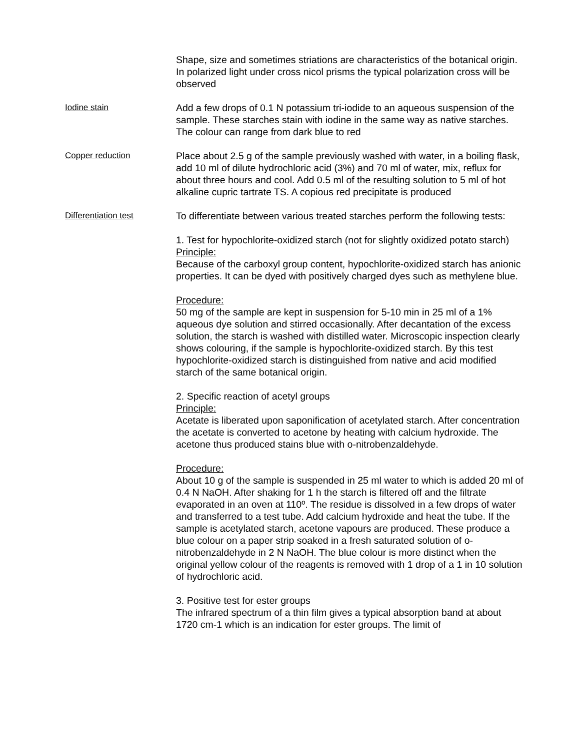Shape, size and sometimes striations are characteristics of the botanical origin. In polarized light under cross nicol prisms the typical polarization cross will be observed
Iodine stain
Add a few drops of 0.1 N potassium tri-iodide to an aqueous suspension of the sample. These starches stain with iodine in the same way as native starches. The colour can range from dark blue to red
Copper reduction
Place about 2.5 g of the sample previously washed with water, in a boiling flask, add 10 ml of dilute hydrochloric acid (3%) and 70 ml of water, mix, reflux for about three hours and cool. Add 0.5 ml of the resulting solution to 5 ml of hot alkaline cupric tartrate TS. A copious red precipitate is produced
Differentiation test
To differentiate between various treated starches perform the following tests:
1. Test for hypochlorite-oxidized starch (not for slightly oxidized potato starch)
Principle:
Because of the carboxyl group content, hypochlorite-oxidized starch has anionic properties. It can be dyed with positively charged dyes such as methylene blue.
Procedure:
50 mg of the sample are kept in suspension for 5-10 min in 25 ml of a 1% aqueous dye solution and stirred occasionally. After decantation of the excess solution, the starch is washed with distilled water. Microscopic inspection clearly shows colouring, if the sample is hypochlorite-oxidized starch. By this test hypochlorite-oxidized starch is distinguished from native and acid modified starch of the same botanical origin.
2. Specific reaction of acetyl groups
Principle:
Acetate is liberated upon saponification of acetylated starch. After concentration the acetate is converted to acetone by heating with calcium hydroxide. The acetone thus produced stains blue with o-nitrobenzaldehyde.
Procedure:
About 10 g of the sample is suspended in 25 ml water to which is added 20 ml of 0.4 N NaOH. After shaking for 1 h the starch is filtered off and the filtrate evaporated in an oven at 110º. The residue is dissolved in a few drops of water and transferred to a test tube. Add calcium hydroxide and heat the tube. If the sample is acetylated starch, acetone vapours are produced. These produce a blue colour on a paper strip soaked in a fresh saturated solution of o-nitrobenzaldehyde in 2 N NaOH. The blue colour is more distinct when the original yellow colour of the reagents is removed with 1 drop of a 1 in 10 solution of hydrochloric acid.
3. Positive test for ester groups
The infrared spectrum of a thin film gives a typical absorption band at about 1720 cm-1 which is an indication for ester groups. The limit of